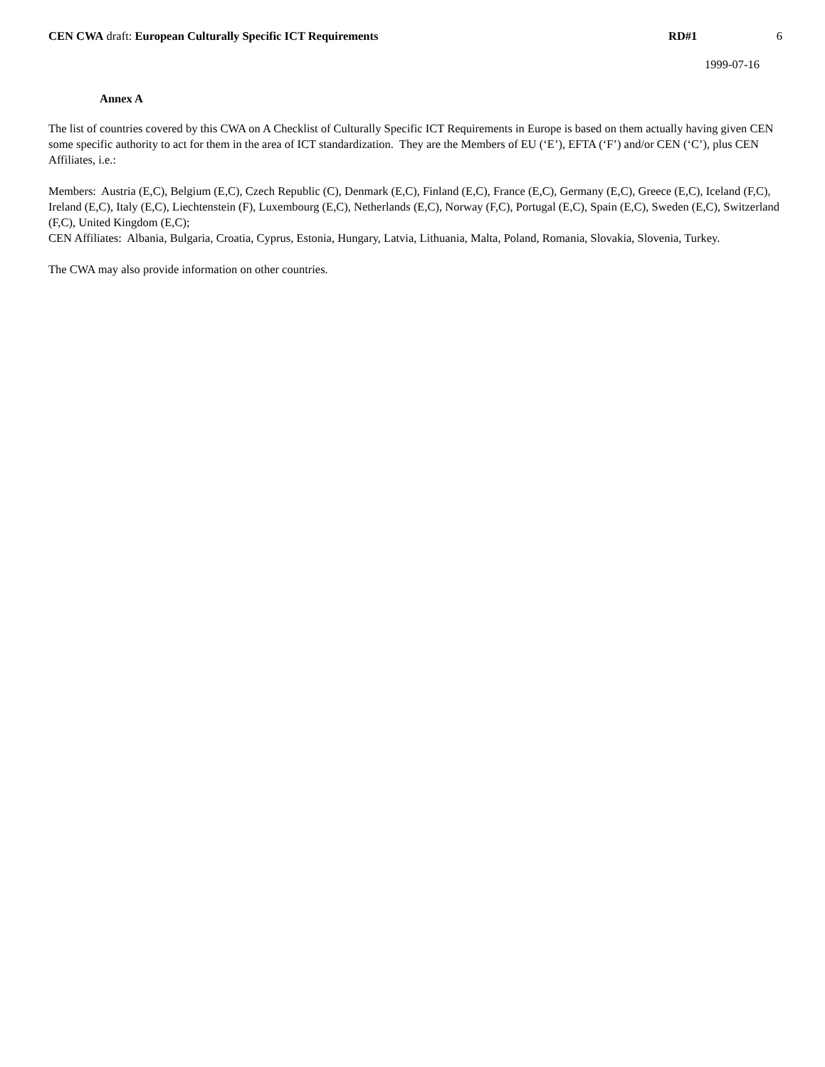CEN CWA draft: European Culturally Specific ICT Requirements
RD#1 6
1999-07-16
Annex A
The list of countries covered by this CWA on A Checklist of Culturally Specific ICT Requirements in Europe is based on them actually having given CEN some specific authority to act for them in the area of ICT standardization. They are the Members of EU (‘E’), EFTA (‘F’) and/or CEN (‘C’), plus CEN Affiliates, i.e.:
Members: Austria (E,C), Belgium (E,C), Czech Republic (C), Denmark (E,C), Finland (E,C), France (E,C), Germany (E,C), Greece (E,C), Iceland (F,C), Ireland (E,C), Italy (E,C), Liechtenstein (F), Luxembourg (E,C), Netherlands (E,C), Norway (F,C), Portugal (E,C), Spain (E,C), Sweden (E,C), Switzerland (F,C), United Kingdom (E,C);
CEN Affiliates: Albania, Bulgaria, Croatia, Cyprus, Estonia, Hungary, Latvia, Lithuania, Malta, Poland, Romania, Slovakia, Slovenia, Turkey.
The CWA may also provide information on other countries.